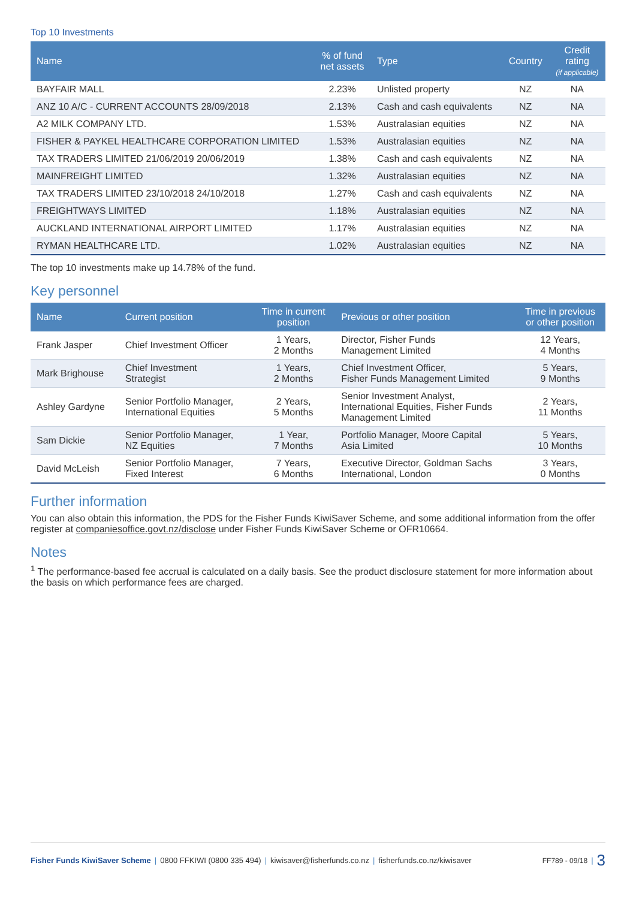Top 10 Investments
| Name | % of fund net assets | Type | Country | Credit rating (if applicable) |
| --- | --- | --- | --- | --- |
| BAYFAIR MALL | 2.23% | Unlisted property | NZ | NA |
| ANZ 10 A/C - CURRENT ACCOUNTS 28/09/2018 | 2.13% | Cash and cash equivalents | NZ | NA |
| A2 MILK COMPANY LTD. | 1.53% | Australasian equities | NZ | NA |
| FISHER & PAYKEL HEALTHCARE CORPORATION LIMITED | 1.53% | Australasian equities | NZ | NA |
| TAX TRADERS LIMITED 21/06/2019 20/06/2019 | 1.38% | Cash and cash equivalents | NZ | NA |
| MAINFREIGHT LIMITED | 1.32% | Australasian equities | NZ | NA |
| TAX TRADERS LIMITED 23/10/2018 24/10/2018 | 1.27% | Cash and cash equivalents | NZ | NA |
| FREIGHTWAYS LIMITED | 1.18% | Australasian equities | NZ | NA |
| AUCKLAND INTERNATIONAL AIRPORT LIMITED | 1.17% | Australasian equities | NZ | NA |
| RYMAN HEALTHCARE LTD. | 1.02% | Australasian equities | NZ | NA |
The top 10 investments make up 14.78% of the fund.
Key personnel
| Name | Current position | Time in current position | Previous or other position | Time in previous or other position |
| --- | --- | --- | --- | --- |
| Frank Jasper | Chief Investment Officer | 1 Years, 2 Months | Director, Fisher Funds Management Limited | 12 Years, 4 Months |
| Mark Brighouse | Chief Investment Strategist | 1 Years, 2 Months | Chief Investment Officer, Fisher Funds Management Limited | 5 Years, 9 Months |
| Ashley Gardyne | Senior Portfolio Manager, International Equities | 2 Years, 5 Months | Senior Investment Analyst, International Equities, Fisher Funds Management Limited | 2 Years, 11 Months |
| Sam Dickie | Senior Portfolio Manager, NZ Equities | 1 Year, 7 Months | Portfolio Manager, Moore Capital Asia Limited | 5 Years, 10 Months |
| David McLeish | Senior Portfolio Manager, Fixed Interest | 7 Years, 6 Months | Executive Director, Goldman Sachs International, London | 3 Years, 0 Months |
Further information
You can also obtain this information, the PDS for the Fisher Funds KiwiSaver Scheme, and some additional information from the offer register at companiesoffice.govt.nz/disclose under Fisher Funds KiwiSaver Scheme or OFR10664.
Notes
<sup>1</sup> The performance-based fee accrual is calculated on a daily basis. See the product disclosure statement for more information about the basis on which performance fees are charged.
Fisher Funds KiwiSaver Scheme | 0800 FFKIWI (0800 335 494) | kiwisaver@fisherfunds.co.nz | fisherfunds.co.nz/kiwisaver FF789 - 09/18 | 3